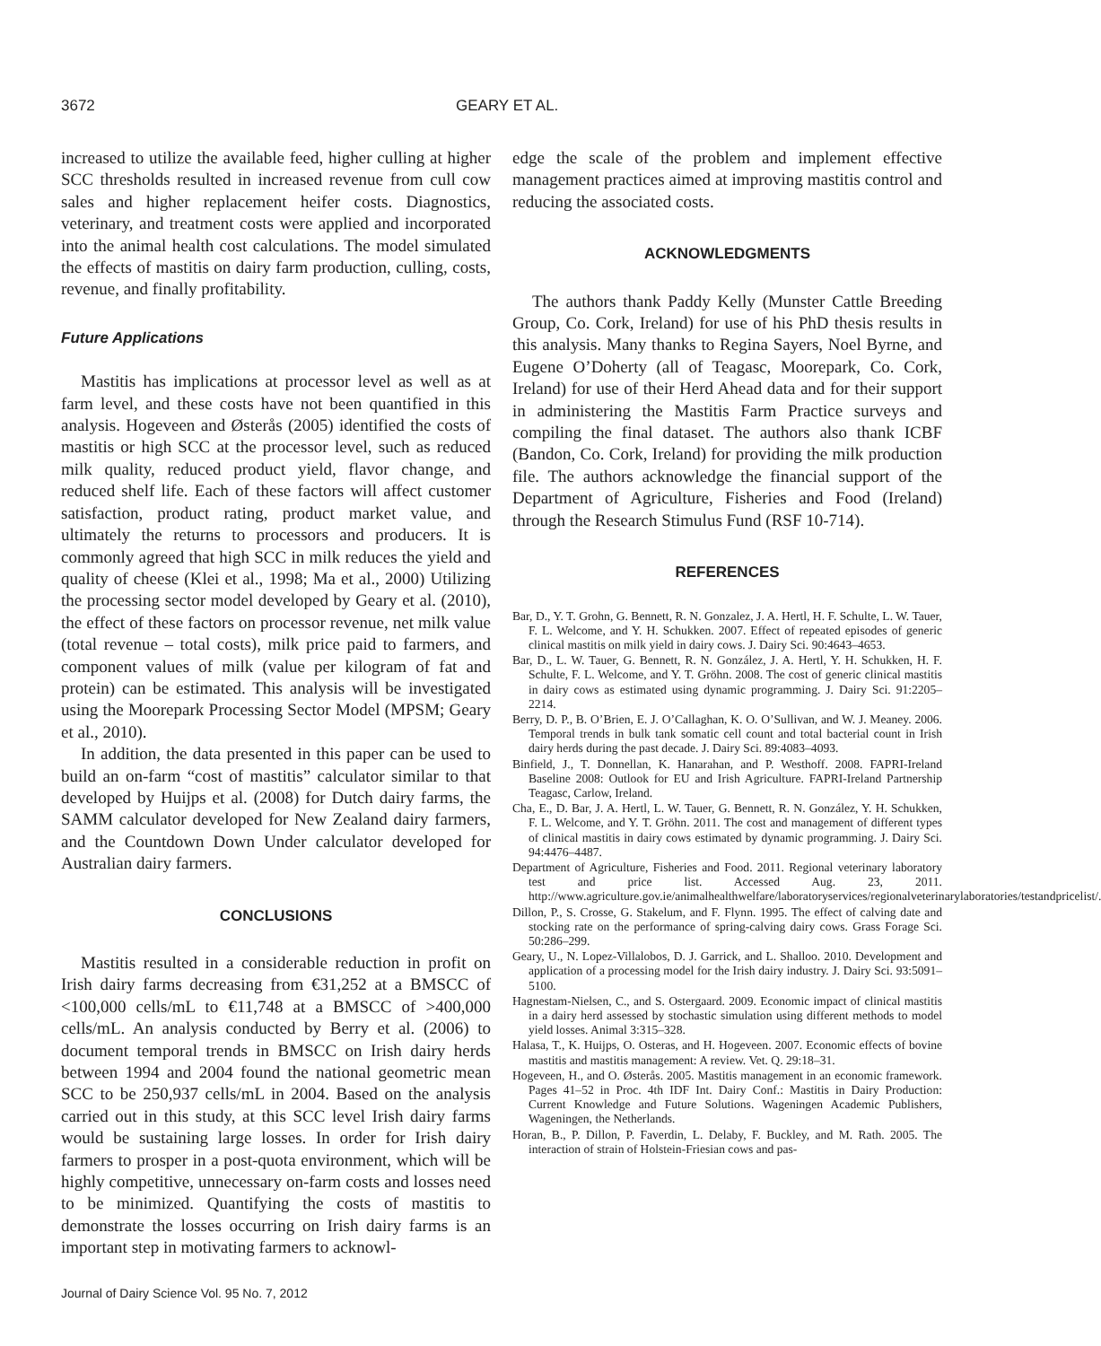3672 GEARY ET AL.
increased to utilize the available feed, higher culling at higher SCC thresholds resulted in increased revenue from cull cow sales and higher replacement heifer costs. Diagnostics, veterinary, and treatment costs were applied and incorporated into the animal health cost calculations. The model simulated the effects of mastitis on dairy farm production, culling, costs, revenue, and finally profitability.
Future Applications
Mastitis has implications at processor level as well as at farm level, and these costs have not been quantified in this analysis. Hogeveen and Østerås (2005) identified the costs of mastitis or high SCC at the processor level, such as reduced milk quality, reduced product yield, flavor change, and reduced shelf life. Each of these factors will affect customer satisfaction, product rating, product market value, and ultimately the returns to processors and producers. It is commonly agreed that high SCC in milk reduces the yield and quality of cheese (Klei et al., 1998; Ma et al., 2000) Utilizing the processing sector model developed by Geary et al. (2010), the effect of these factors on processor revenue, net milk value (total revenue – total costs), milk price paid to farmers, and component values of milk (value per kilogram of fat and protein) can be estimated. This analysis will be investigated using the Moorepark Processing Sector Model (MPSM; Geary et al., 2010).
In addition, the data presented in this paper can be used to build an on-farm “cost of mastitis” calculator similar to that developed by Huijps et al. (2008) for Dutch dairy farms, the SAMM calculator developed for New Zealand dairy farmers, and the Countdown Down Under calculator developed for Australian dairy farmers.
CONCLUSIONS
Mastitis resulted in a considerable reduction in profit on Irish dairy farms decreasing from €31,252 at a BMSCC of <100,000 cells/mL to €11,748 at a BMSCC of >400,000 cells/mL. An analysis conducted by Berry et al. (2006) to document temporal trends in BMSCC on Irish dairy herds between 1994 and 2004 found the national geometric mean SCC to be 250,937 cells/mL in 2004. Based on the analysis carried out in this study, at this SCC level Irish dairy farms would be sustaining large losses. In order for Irish dairy farmers to prosper in a post-quota environment, which will be highly competitive, unnecessary on-farm costs and losses need to be minimized. Quantifying the costs of mastitis to demonstrate the losses occurring on Irish dairy farms is an important step in motivating farmers to acknowl-
edge the scale of the problem and implement effective management practices aimed at improving mastitis control and reducing the associated costs.
ACKNOWLEDGMENTS
The authors thank Paddy Kelly (Munster Cattle Breeding Group, Co. Cork, Ireland) for use of his PhD thesis results in this analysis. Many thanks to Regina Sayers, Noel Byrne, and Eugene O’Doherty (all of Teagasc, Moorepark, Co. Cork, Ireland) for use of their Herd Ahead data and for their support in administering the Mastitis Farm Practice surveys and compiling the final dataset. The authors also thank ICBF (Bandon, Co. Cork, Ireland) for providing the milk production file. The authors acknowledge the financial support of the Department of Agriculture, Fisheries and Food (Ireland) through the Research Stimulus Fund (RSF 10-714).
REFERENCES
Bar, D., Y. T. Grohn, G. Bennett, R. N. Gonzalez, J. A. Hertl, H. F. Schulte, L. W. Tauer, F. L. Welcome, and Y. H. Schukken. 2007. Effect of repeated episodes of generic clinical mastitis on milk yield in dairy cows. J. Dairy Sci. 90:4643–4653.
Bar, D., L. W. Tauer, G. Bennett, R. N. González, J. A. Hertl, Y. H. Schukken, H. F. Schulte, F. L. Welcome, and Y. T. Gröhn. 2008. The cost of generic clinical mastitis in dairy cows as estimated using dynamic programming. J. Dairy Sci. 91:2205–2214.
Berry, D. P., B. O’Brien, E. J. O’Callaghan, K. O. O’Sullivan, and W. J. Meaney. 2006. Temporal trends in bulk tank somatic cell count and total bacterial count in Irish dairy herds during the past decade. J. Dairy Sci. 89:4083–4093.
Binfield, J., T. Donnellan, K. Hanarahan, and P. Westhoff. 2008. FAPRI-Ireland Baseline 2008: Outlook for EU and Irish Agriculture. FAPRI-Ireland Partnership Teagasc, Carlow, Ireland.
Cha, E., D. Bar, J. A. Hertl, L. W. Tauer, G. Bennett, R. N. González, Y. H. Schukken, F. L. Welcome, and Y. T. Gröhn. 2011. The cost and management of different types of clinical mastitis in dairy cows estimated by dynamic programming. J. Dairy Sci. 94:4476–4487.
Department of Agriculture, Fisheries and Food. 2011. Regional veterinary laboratory test and price list. Accessed Aug. 23, 2011. http://www.agriculture.gov.ie/animalhealthwelfare/laboratoryservices/regionalveterinarylaboratories/testandpricelist/.
Dillon, P., S. Crosse, G. Stakelum, and F. Flynn. 1995. The effect of calving date and stocking rate on the performance of spring-calving dairy cows. Grass Forage Sci. 50:286–299.
Geary, U., N. Lopez-Villalobos, D. J. Garrick, and L. Shalloo. 2010. Development and application of a processing model for the Irish dairy industry. J. Dairy Sci. 93:5091–5100.
Hagnestam-Nielsen, C., and S. Ostergaard. 2009. Economic impact of clinical mastitis in a dairy herd assessed by stochastic simulation using different methods to model yield losses. Animal 3:315–328.
Halasa, T., K. Huijps, O. Osteras, and H. Hogeveen. 2007. Economic effects of bovine mastitis and mastitis management: A review. Vet. Q. 29:18–31.
Hogeveen, H., and O. Østerås. 2005. Mastitis management in an economic framework. Pages 41–52 in Proc. 4th IDF Int. Dairy Conf.: Mastitis in Dairy Production: Current Knowledge and Future Solutions. Wageningen Academic Publishers, Wageningen, the Netherlands.
Horan, B., P. Dillon, P. Faverdin, L. Delaby, F. Buckley, and M. Rath. 2005. The interaction of strain of Holstein-Friesian cows and pas-
Journal of Dairy Science Vol. 95 No. 7, 2012